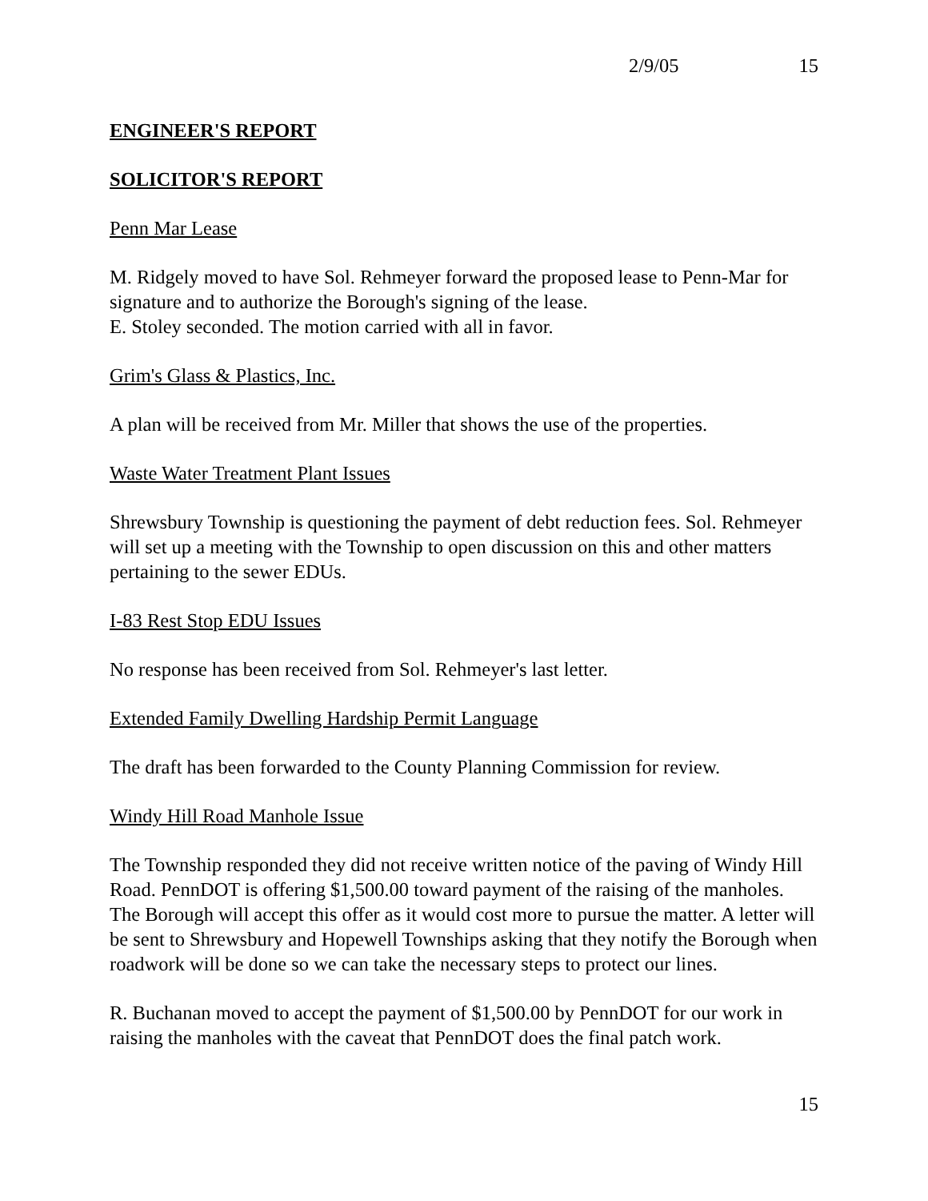2/9/05 15
ENGINEER'S REPORT
SOLICITOR'S REPORT
Penn Mar Lease
M. Ridgely moved to have Sol. Rehmeyer forward the proposed lease to Penn-Mar for signature and to authorize the Borough's signing of the lease.
E. Stoley seconded. The motion carried with all in favor.
Grim's Glass & Plastics, Inc.
A plan will be received from Mr. Miller that shows the use of the properties.
Waste Water Treatment Plant Issues
Shrewsbury Township is questioning the payment of debt reduction fees. Sol. Rehmeyer will set up a meeting with the Township to open discussion on this and other matters pertaining to the sewer EDUs.
I-83 Rest Stop EDU Issues
No response has been received from Sol. Rehmeyer's last letter.
Extended Family Dwelling Hardship Permit Language
The draft has been forwarded to the County Planning Commission for review.
Windy Hill Road Manhole Issue
The Township responded they did not receive written notice of the paving of Windy Hill Road. PennDOT is offering $1,500.00 toward payment of the raising of the manholes. The Borough will accept this offer as it would cost more to pursue the matter. A letter will be sent to Shrewsbury and Hopewell Townships asking that they notify the Borough when roadwork will be done so we can take the necessary steps to protect our lines.
R. Buchanan moved to accept the payment of $1,500.00 by PennDOT for our work in raising the manholes with the caveat that PennDOT does the final patch work.
15